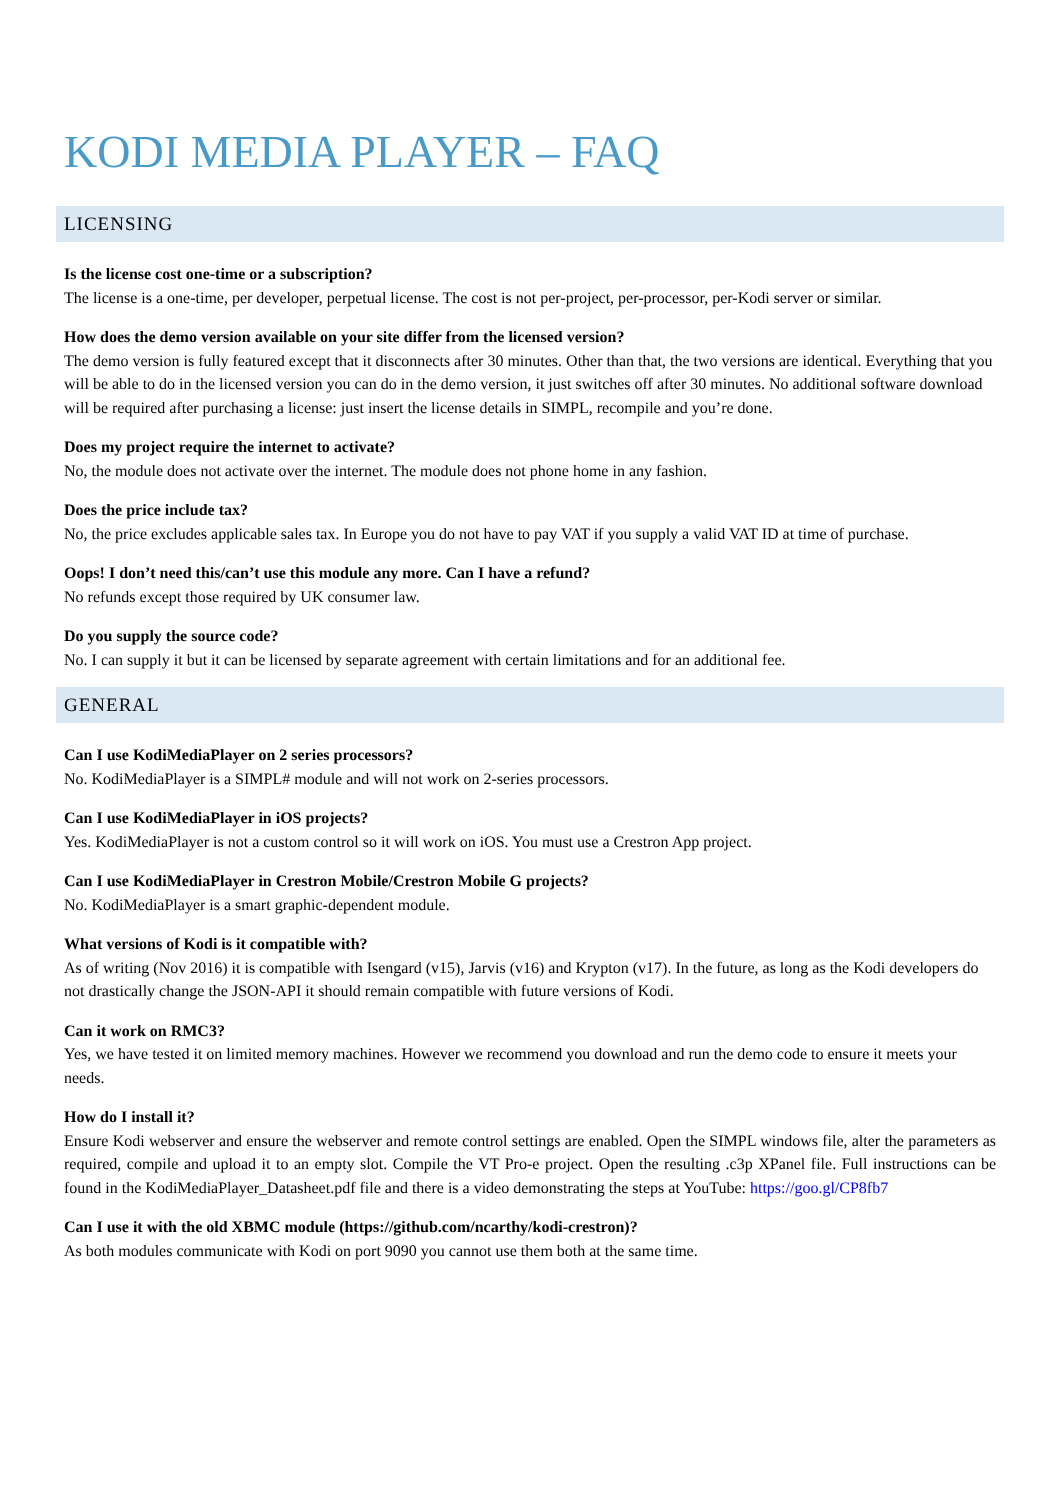KODI MEDIA PLAYER – FAQ
LICENSING
Is the license cost one-time or a subscription?
The license is a one-time, per developer, perpetual license. The cost is not per-project, per-processor, per-Kodi server or similar.
How does the demo version available on your site differ from the licensed version?
The demo version is fully featured except that it disconnects after 30 minutes. Other than that, the two versions are identical. Everything that you will be able to do in the licensed version you can do in the demo version, it just switches off after 30 minutes. No additional software download will be required after purchasing a license: just insert the license details in SIMPL, recompile and you’re done.
Does my project require the internet to activate?
No, the module does not activate over the internet. The module does not phone home in any fashion.
Does the price include tax?
No, the price excludes applicable sales tax. In Europe you do not have to pay VAT if you supply a valid VAT ID at time of purchase.
Oops! I don’t need this/can’t use this module any more. Can I have a refund?
No refunds except those required by UK consumer law.
Do you supply the source code?
No. I can supply it but it can be licensed by separate agreement with certain limitations and for an additional fee.
GENERAL
Can I use KodiMediaPlayer on 2 series processors?
No. KodiMediaPlayer is a SIMPL# module and will not work on 2-series processors.
Can I use KodiMediaPlayer in iOS projects?
Yes. KodiMediaPlayer is not a custom control so it will work on iOS. You must use a Crestron App project.
Can I use KodiMediaPlayer in Crestron Mobile/Crestron Mobile G projects?
No. KodiMediaPlayer is a smart graphic-dependent module.
What versions of Kodi is it compatible with?
As of writing (Nov 2016) it is compatible with Isengard (v15), Jarvis (v16) and Krypton (v17). In the future, as long as the Kodi developers do not drastically change the JSON-API it should remain compatible with future versions of Kodi.
Can it work on RMC3?
Yes, we have tested it on limited memory machines. However we recommend you download and run the demo code to ensure it meets your needs.
How do I install it?
Ensure Kodi webserver and ensure the webserver and remote control settings are enabled. Open the SIMPL windows file, alter the parameters as required, compile and upload it to an empty slot. Compile the VT Pro-e project. Open the resulting .c3p XPanel file. Full instructions can be found in the KodiMediaPlayer_Datasheet.pdf file and there is a video demonstrating the steps at YouTube: https://goo.gl/CP8fb7
Can I use it with the old XBMC module (https://github.com/ncarthy/kodi-crestron)?
As both modules communicate with Kodi on port 9090 you cannot use them both at the same time.